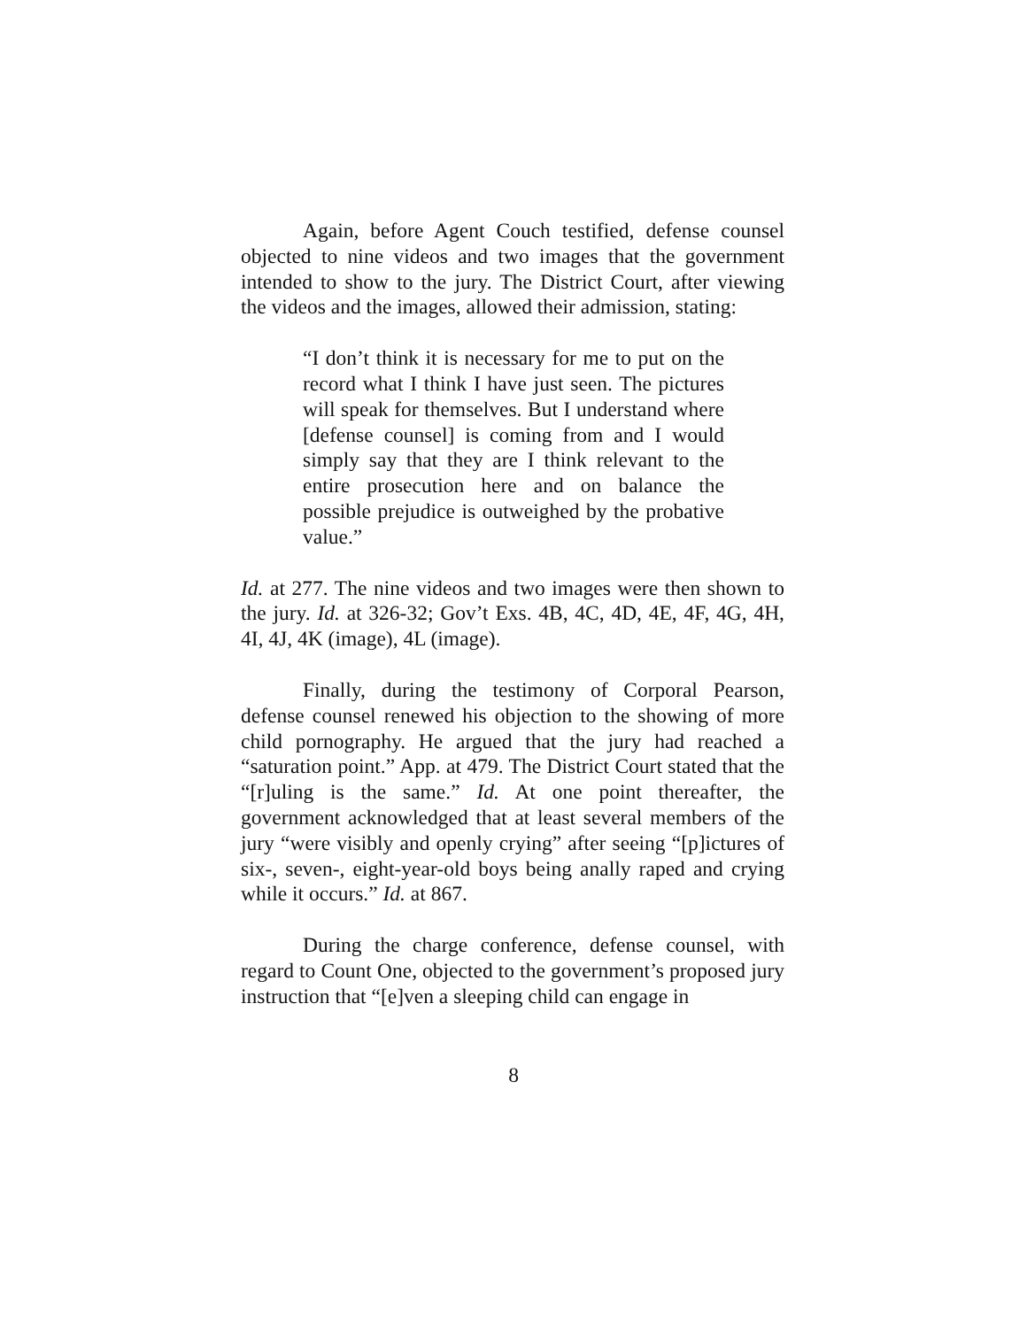Again, before Agent Couch testified, defense counsel objected to nine videos and two images that the government intended to show to the jury. The District Court, after viewing the videos and the images, allowed their admission, stating:
“I don’t think it is necessary for me to put on the record what I think I have just seen. The pictures will speak for themselves. But I understand where [defense counsel] is coming from and I would simply say that they are I think relevant to the entire prosecution here and on balance the possible prejudice is outweighed by the probative value.”
Id. at 277. The nine videos and two images were then shown to the jury. Id. at 326-32; Gov’t Exs. 4B, 4C, 4D, 4E, 4F, 4G, 4H, 4I, 4J, 4K (image), 4L (image).
Finally, during the testimony of Corporal Pearson, defense counsel renewed his objection to the showing of more child pornography. He argued that the jury had reached a “saturation point.” App. at 479. The District Court stated that the “[r]uling is the same.” Id. At one point thereafter, the government acknowledged that at least several members of the jury “were visibly and openly crying” after seeing “[p]ictures of six-, seven-, eight-year-old boys being anally raped and crying while it occurs.” Id. at 867.
During the charge conference, defense counsel, with regard to Count One, objected to the government’s proposed jury instruction that “[e]ven a sleeping child can engage in
8